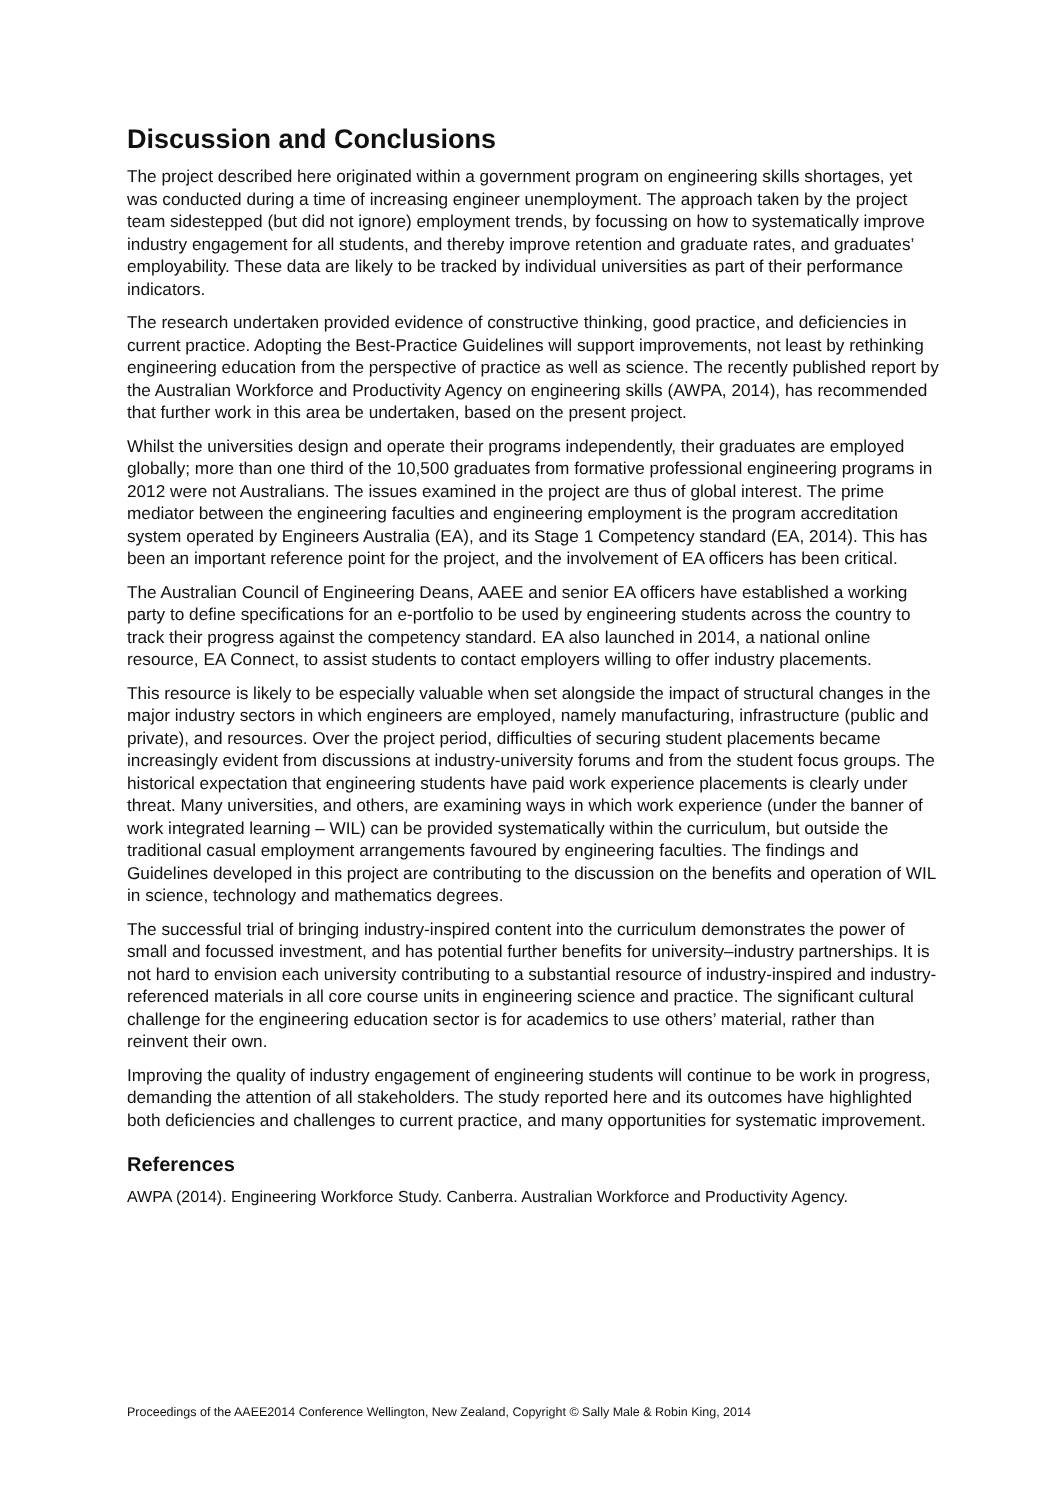Discussion and Conclusions
The project described here originated within a government program on engineering skills shortages, yet was conducted during a time of increasing engineer unemployment. The approach taken by the project team sidestepped (but did not ignore) employment trends, by focussing on how to systematically improve industry engagement for all students, and thereby improve retention and graduate rates, and graduates’ employability. These data are likely to be tracked by individual universities as part of their performance indicators.
The research undertaken provided evidence of constructive thinking, good practice, and deficiencies in current practice. Adopting the Best-Practice Guidelines will support improvements, not least by rethinking engineering education from the perspective of practice as well as science. The recently published report by the Australian Workforce and Productivity Agency on engineering skills (AWPA, 2014), has recommended that further work in this area be undertaken, based on the present project.
Whilst the universities design and operate their programs independently, their graduates are employed globally; more than one third of the 10,500 graduates from formative professional engineering programs in 2012 were not Australians. The issues examined in the project are thus of global interest. The prime mediator between the engineering faculties and engineering employment is the program accreditation system operated by Engineers Australia (EA), and its Stage 1 Competency standard (EA, 2014). This has been an important reference point for the project, and the involvement of EA officers has been critical.
The Australian Council of Engineering Deans, AAEE and senior EA officers have established a working party to define specifications for an e-portfolio to be used by engineering students across the country to track their progress against the competency standard. EA also launched in 2014, a national online resource, EA Connect, to assist students to contact employers willing to offer industry placements.
This resource is likely to be especially valuable when set alongside the impact of structural changes in the major industry sectors in which engineers are employed, namely manufacturing, infrastructure (public and private), and resources. Over the project period, difficulties of securing student placements became increasingly evident from discussions at industry-university forums and from the student focus groups. The historical expectation that engineering students have paid work experience placements is clearly under threat. Many universities, and others, are examining ways in which work experience (under the banner of work integrated learning – WIL) can be provided systematically within the curriculum, but outside the traditional casual employment arrangements favoured by engineering faculties. The findings and Guidelines developed in this project are contributing to the discussion on the benefits and operation of WIL in science, technology and mathematics degrees.
The successful trial of bringing industry-inspired content into the curriculum demonstrates the power of small and focussed investment, and has potential further benefits for university–industry partnerships. It is not hard to envision each university contributing to a substantial resource of industry-inspired and industry-referenced materials in all core course units in engineering science and practice. The significant cultural challenge for the engineering education sector is for academics to use others’ material, rather than reinvent their own.
Improving the quality of industry engagement of engineering students will continue to be work in progress, demanding the attention of all stakeholders. The study reported here and its outcomes have highlighted both deficiencies and challenges to current practice, and many opportunities for systematic improvement.
References
AWPA (2014). Engineering Workforce Study. Canberra. Australian Workforce and Productivity Agency.
Proceedings of the AAEE2014 Conference Wellington, New Zealand, Copyright © Sally Male & Robin King, 2014